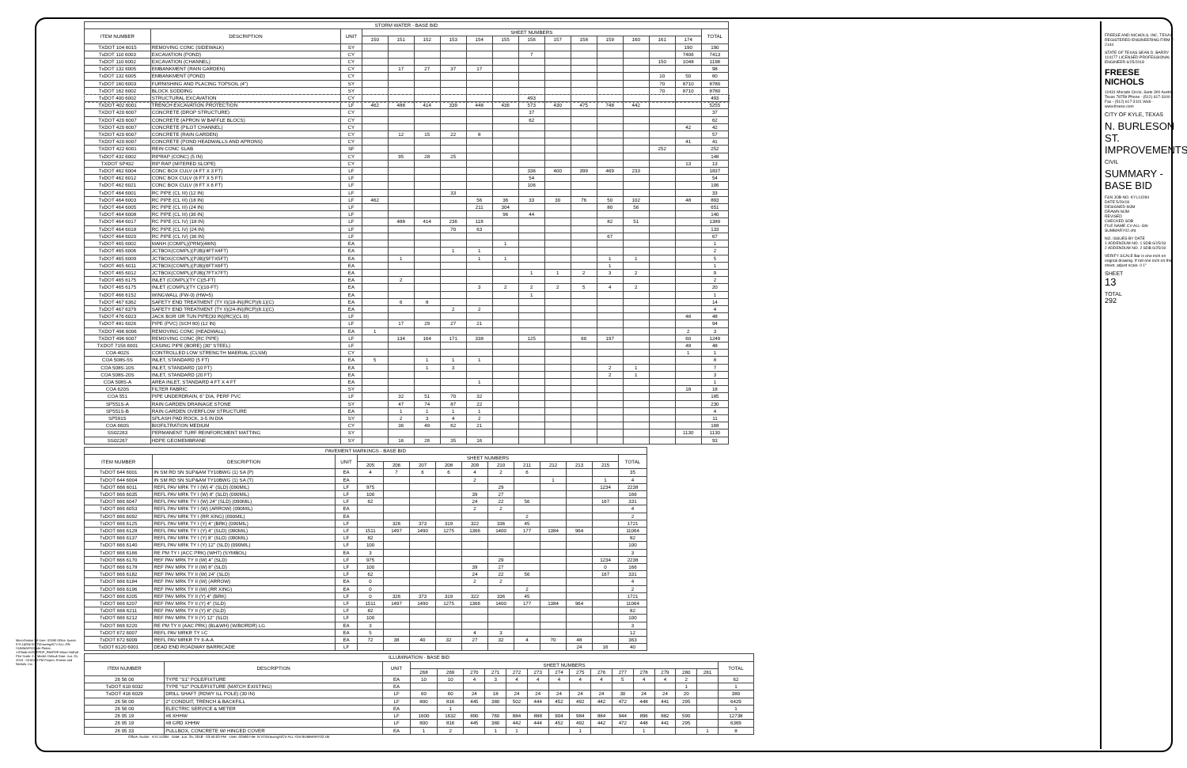MicroStation V8 User: 02590 Office: Austin KYL14284 N:\IT\Drawings\CV-ALL-GN-SUMMARY02.sht Plotter: J:\Plotdrv\V8\IT\PDF_File\PDF-Mono-Half.plt Plot Scale: 2:1 Model: Default Date: Jun. 25, 2018 - 03:50:03 PM Project: Freese and Nichols, Inc.
| STORM WATER - BASE BID | | | | | | | | | | | | | | | | |
| --- | --- | --- | --- | --- | --- | --- | --- | --- | --- | --- | --- | --- | --- | --- | --- | --- |
| ITEM NUMBER | DESCRIPTION | UNIT | SHEET NUMBERS | | | | | | | | | | | | | TOTAL |
| | | | 150 | 151 | 152 | 153 | 154 | 155 | 156 | 157 | 158 | 159 | 160 | 161 | 174 | |
| TXDOT 104 6015 | REMOVING CONC (SIDEWALK) | SY | | | | | | | | | | | | | 190 | 190 |
| TxDOT 110 6003 | EXCAVATION (POND) | CY | | | | | | | 7 | | | | | | 7406 | 7413 |
| TxDOT 110 6002 | EXCAVATION (CHANNEL) | CY | | | | | | | | | | | | 150 | 1048 | 1198 |
| TxDOT 132 6005 | EMBANKMENT (RAIN GARDEN) | CY | | 17 | 27 | 37 | 17 | | | | | | | | | 98 |
| TxDOT 132 6005 | EMBANKMENT (POND) | CY | | | | | | | | | | | | 10 | 50 | 60 |
| TxDOT 160 6003 | FURNISHING AND PLACING TOPSOIL (4") | SY | | | | | | | | | | | | 70 | 8710 | 8780 |
| TxDOT 162 6002 | BLOCK SODDING | SY | | | | | | | | | | | | 70 | 8710 | 8780 |
| TxDOT 400 6002 | STRUCTURAL EXCAVATION | CY | | | | | | | 493 | | | | | | | 493 |
| TXDOT 402 6001 | TRENCH EXCAVATION PROTECTION | LF | 462 | 488 | 414 | 339 | 448 | 436 | 573 | 430 | 475 | 748 | 442 | | | 5255 |
| TXDOT 420 6007 | CONCRETE (DROP STRUCTURE) | CY | | | | | | | 37 | | | | | | | 37 |
| TXDOT 420 6007 | CONCRETE (APRON W BAFFLE BLOCS) | CY | | | | | | | 62 | | | | | | | 62 |
| TXDOT 420 6007 | CONCRETE (PILOT CHANNEL) | CY | | | | | | | | | | | | | 42 | 42 |
| TXDOT 420 6007 | CONCRETE (RAIN GARDEN) | CY | | 12 | 15 | 22 | 8 | | | | | | | | | 57 |
| TXDOT 420 6007 | CONCRETE (POND HEADWALLS AND APRONS) | CY | | | | | | | | | | | | | 41 | 41 |
| TXDOT 422 6001 | REIN CONC SLAB | SF | | | | | | | | | | | | 252 | | 252 |
| TxDOT 432 6002 | RIPRAP (CONC) (5 IN) | CY | | 95 | 28 | 25 | | | | | | | | | | 148 |
| TXDOT SP432 | RIP RAP (MITERED SLOPE) | CY | | | | | | | | | | | | | 13 | 13 |
| TxDOT 462 6004 | CONC BOX CULV (4 FT X 3 FT) | LF | | | | | | | 336 | 400 | 399 | 469 | 233 | | | 1837 |
| TxDOT 462 6012 | CONC BOX CULV (6 FT X 5 FT) | LF | | | | | | | 54 | | | | | | | 54 |
| TxDOT 462 6021 | CONC BOX CULV (8 FT X 6 FT) | LF | | | | | | | 106 | | | | | | | 106 |
| TxDOT 464 6001 | RC PIPE (CL III) (12 IN) | LF | | | | 33 | | | | | | | | | | 33 |
| TxDOT 464 6003 | RC PIPE (CL III) (18 IN) | LF | 462 | | | | 56 | 36 | 33 | 30 | 76 | 50 | 102 | | 48 | 893 |
| TxDOT 464 6005 | RC PIPE (CL III) (24 IN) | LF | | | | | 211 | 304 | | | | 80 | 56 | | | 651 |
| TxDOT 464 6008 | RC PIPE (CL III) (36 IN) | LF | | | | | | 96 | 44 | | | | | | | 140 |
| TxDOT 464 6017 | RC PIPE (CL IV) (18 IN) | LF | | 488 | 414 | 236 | 118 | | | | | 82 | 51 | | | 1389 |
| TxDOT 464 6018 | RC PIPE (CL IV) (24 IN) | LF | | | | 70 | 63 | | | | | | | | | 133 |
| TxDOT 464 6020 | RC PIPE (CL IV) (36 IN) | LF | | | | | | | | | | 67 | | | | 67 |
| TxDOT 465 6002 | MANH (COMPL)(PRM)(48IN) | EA | | | | | | 1 | | | | | | | | 1 |
| TxDOT 465 6006 | JCTBOX(COMPL)(PJB)(4FTX4FT) | EA | | | | 1 | 1 | | | | | | | | | 2 |
| TxDOT 465 6009 | JCTBOX(COMPL)(PJB)(5FTX5FT) | EA | | 1 | | | 1 | 1 | | | | 1 | 1 | | | 5 |
| TxDOT 465 6011 | JCTBOX(COMPL)(PJB)(6FTX6FT) | EA | | | | | | | | | | 1 | | | | 1 |
| TxDOT 465 6012 | JCTBOX(COMPL)(PJB)(7FTX7FT) | EA | | | | | | | 1 | 1 | 2 | 3 | 2 | | | 9 |
| TxDOT 465 6175 | INLET (COMPL)(TY C)(5-FT) | EA | | 2 | | | | | | | | | | | | 2 |
| TxDOT 465 6175 | INLET (COMPL)(TY C)(10-FT) | EA | | | | | 3 | 2 | 2 | 2 | 5 | 4 | 2 | | | 20 |
| TxDOT 466 6152 | WINGWALL (FW-0) (HW=5) | EA | | | | | | | 1 | | | | | | | 1 |
| TxDOT 467 6362 | SAFETY END TREATMENT (TY II)(18-IN)(RCP)(6:1)(C) | EA | | 6 | 8 | | | | | | | | | | | 14 |
| TxDOT 467 6379 | SAFETY END TREATMENT (TY II)(24-IN)(RCP)(6:1)(C) | EA | | | | 2 | 2 | | | | | | | | | 4 |
| TxDOT 476 6023 | JACK BOR OR TUN PIPE(30 IN)(RC)(CL III) | LF | | | | | | | | | | | | | 48 | 48 |
| TxDOT 481 6026 | PIPE (PVC) (SCH 80) (12 IN) | LF | | 17 | 29 | 27 | 21 | | | | | | | | | 94 |
| TXDOT 496 6006 | REMOVING CONC (HEADWALL) | EA | 1 | | | | | | | | | | | | 2 | 3 |
| TXDOT 496 6007 | REMOVING CONC (RC PIPE) | LF | | 134 | 164 | 171 | 338 | | 125 | | 60 | 197 | | | 60 | 1249 |
| TXDOT 7156 6001 | CASING PIPE (BORE) (30" STEEL) | LF | | | | | | | | | | | | | 48 | 48 |
| COA 402S | CONTROLLED LOW STRENGTH MAERIAL (CLSM) | CY | | | | | | | | | | | | | 1 | 1 |
| COA 508S-5S | INLET, STANDARD (5 FT) | EA | 5 | | 1 | 1 | 1 | | | | | | | | | 8 |
| COA 508S-10S | INLET, STANDARD (10 FT) | EA | | | 1 | 3 | | | | | | 2 | 1 | | | 7 |
| COA 508S-20S | INLET, STANDARD (20 FT) | EA | | | | | | | | | | 2 | 1 | | | 3 |
| COA 508S-A | AREA INLET, STANDARD 4 FT X 4 FT | EA | | | | | 1 | | | | | | | | | 1 |
| COA 620S | FILTER FABRIC | SY | | | | | | | | | | | | | 18 | 18 |
| COA 551 | PIPE UNDERDRAIN, 6" DIA, PERF PVC | LF | | 32 | 51 | 70 | 32 | | | | | | | | | 185 |
| SP551S-A | RAIN GARDEN DRAINAGE STONE | SY | | 47 | 74 | 87 | 22 | | | | | | | | | 230 |
| SP551S-B | RAIN GARDEN OVERFLOW STRUCTURE | EA | | 1 | 1 | 1 | 1 | | | | | | | | | 4 |
| SP591S | SPLASH PAD ROCK, 3-5 IN DIA | SY | | 2 | 3 | 4 | 2 | | | | | | | | | 11 |
| COA 660S | BIOFILTRATION MEDIUM | CY | | 36 | 49 | 62 | 21 | | | | | | | | | 168 |
| SS02263 | PERMANENT TURF REINFORCMENT MATTING | SY | | | | | | | | | | | | | 1130 | 1130 |
| SS02267 | HDPE GEOMEMBRANE | SY | | 16 | 26 | 35 | 16 | | | | | | | | | 93 |
| PAVEMENT MARKINGS - BASE BID | | | | | | | | | | | | | |
| --- | --- | --- | --- | --- | --- | --- | --- | --- | --- | --- | --- | --- | --- |
| ITEM NUMBER | DESCRIPTION | UNIT | SHEET NUMBERS | | | | | | | | | | TOTAL |
| | | | 205 | 206 | 207 | 208 | 209 | 210 | 211 | 212 | 213 | 215 | |
| TxDOT 644 6001 | IN SM RD SN SUP&AM TY10BWG (1) SA (P) | EA | 4 | 7 | 6 | 6 | 4 | 2 | 6 | | | | 35 |
| TxDOT 644 6004 | IN SM RD SN SUP&AM TY10BWG (1) SA (T) | EA | | | | | 2 | | | 1 | | 1 | 4 |
| TxDOT 666 6011 | REFL PAV MRK TY I (W) 4" (SLD) (090MIL) | LF | 975 | | | | | 29 | | | | 1234 | 2238 |
| TxDOT 666 6035 | REFL PAV MRK TY I (W) 8" (SLD) (090MIL) | LF | 100 | | | | 39 | 27 | | | | | 166 |
| TxDOT 666 6047 | REFL PAV MRK TY I (W) 24" (SLD) (090MIL) | LF | 62 | | | | 24 | 22 | 56 | | | 167 | 331 |
| TxDOT 666 6053 | REFL PAV MRK TY I (W) (ARROW) (090MIL) | EA | | | | | 2 | 2 | | | | | 4 |
| TxDOT 666 6092 | REFL PAV MRK TY I (RR XING) (090MIL) | EA | | | | | | | 2 | | | | 2 |
| TxDOT 666 6125 | REFL PAV MRK TY I (Y) 4" (BRK) (090MIL) | LF | | 326 | 373 | 319 | 322 | 336 | 45 | | | | 1721 |
| TxDOT 666 6128 | REFL PAV MRK TY I (Y) 4" (SLD) (090MIL) | LF | 1511 | 1497 | 1490 | 1275 | 1366 | 1400 | 177 | 1384 | 964 | | 11064 |
| TxDOT 666 6137 | REFL PAV MRK TY I (Y) 8" (SLD) (090MIL) | LF | 82 | | | | | | | | | | 82 |
| TxDOT 666 6140 | REFL PAV MRK TY I (Y) 12" (SLD) (090MIL) | LF | 100 | | | | | | | | | | 100 |
| TxDOT 666 6166 | RE PM TY I (ACC PRK) (WHT) (SYMBOL) | EA | 3 | | | | | | | | | | 3 |
| TxDOT 666 6170 | REF PAV MRK TY II (W) 4" (SLD) | LF | 975 | | | | | 29 | | | | 1234 | 2238 |
| TxDOT 666 6178 | REF PAV MRK TY II (W) 8" (SLD) | LF | 100 | | | | 39 | 27 | | | | 0 | 166 |
| TxDOT 666 6182 | REF PAV MRK TY II (W) 24" (SLD) | LF | 62 | | | | 24 | 22 | 56 | | | 167 | 331 |
| TxDOT 666 6184 | REF PAV MRK TY II (W) (ARROW) | EA | 0 | | | | 2 | 2 | | | | | 4 |
| TxDOT 666 6196 | REF PAV MRK TY II (W) (RR XING) | EA | 0 | | | | | | 2 | | | | 2 |
| TxDOT 666 6205 | REF PAV MRK TY II (Y) 4" (BRK) | LF | 0 | 326 | 373 | 319 | 322 | 336 | 45 | | | | 1721 |
| TxDOT 666 6207 | REF PAV MRK TY II (Y) 4" (SLD) | LF | 1511 | 1497 | 1490 | 1275 | 1366 | 1400 | 177 | 1384 | 964 | | 11064 |
| TxDOT 666 6211 | REF PAV MRK TY II (Y) 8" (SLD) | LF | 82 | | | | | | | | | | 82 |
| TxDOT 666 6212 | REF PAV MRK TY II (Y) 12" (SLD) | LF | 100 | | | | | | | | | | 100 |
| TxDOT 666 6220 | RE PM TY II (AAC PRK) (BL&WH) (W/BORDR) LG | EA | 3 | | | | | | | | | | 3 |
| TxDOT 672 6007 | REFL PAV MRKR TY I-C | EA | 5 | | | | 4 | 3 | | | | | 12 |
| TxDOT 672 6009 | REFL PAV MRKR TY II-A-A | EA | 72 | 38 | 40 | 32 | 27 | 32 | 4 | 70 | 48 | | 363 |
| TxDOT 6120 6001 | DEAD END ROADWAY BARRICADE | LF | | | | | | | | | 24 | 16 | 40 |
| ILLUMINATION - BASE BID | | | | | | | | | | | | | | | | | |
| --- | --- | --- | --- | --- | --- | --- | --- | --- | --- | --- | --- | --- | --- | --- | --- | --- | --- |
| ITEM NUMBER | DESCRIPTION | UNIT | SHEET NUMBERS | | | | | | | | | | | | | | TOTAL |
| | | | 268 | 269 | 270 | 271 | 272 | 273 | 274 | 275 | 276 | 277 | 278 | 279 | 280 | 281 | |
| 26 56 00 | TYPE "S1" POLE/FIXTURE | EA | 10 | 10 | 4 | 3 | 4 | 4 | 4 | 4 | 4 | 5 | 4 | 4 | 2 | | 62 |
| TxDOT 610 6032 | TYPE "S2" POLE/FIXTURE (MATCH EXISTING) | EA | | | | | | | | | | | | | 1 | | 1 |
| TxDOT 416 6029 | DRILL SHAFT (RDWY ILL POLE) (30 IN) | LF | 60 | 60 | 24 | 18 | 24 | 24 | 24 | 24 | 24 | 30 | 24 | 24 | 20 | | 380 |
| 26 56 00 | 2" CONDUIT, TRENCH & BACKFILL | LF | 800 | 816 | 445 | 380 | 502 | 444 | 452 | 492 | 442 | 472 | 448 | 441 | 295 | | 6429 |
| 26 56 00 | ELECTRIC SERVICE & METER | EA | | 1 | | | | | | | | | | | | | 1 |
| 26 05 19 | #6 XHHW | LF | 1600 | 1632 | 890 | 760 | 884 | 888 | 904 | 984 | 884 | 944 | 896 | 882 | 590 | | 12738 |
| 26 05 19 | #8 GRD XHHW | LF | 800 | 816 | 445 | 380 | 442 | 444 | 452 | 492 | 442 | 472 | 448 | 441 | 295 | | 6369 |
| 26 05 33 | PULLBOX, CONCRETE W/ HINGED COVER | EA | 1 | 2 | | 1 | 1 | | | 1 | | | 1 | | | 1 | 8 |
Office: Austin KYL14284 Date: Jun. 25, 2018 - 03:50:03 PM User: 02590 File: N:\IT\Drawings\CV-ALL-GN-SUMMARY02.sht
FREESE AND NICHOLS, INC. TEXAS REGISTERED ENGINEERING FIRM F-2144
STATE OF TEXAS SEAN D. BARRY 114177 LICENSED PROFESSIONAL ENGINEER 6/25/2018
FREESE NICHOLS
10431 Morado Circle, Suite 300 Austin, Texas 78759 Phone - (512) 617-3100 Fax - (512) 617-3101 Web - www.freese.com
CITY OF KYLE, TEXAS
N. BURLESON ST. IMPROVEMENTS
CIVIL
SUMMARY - BASE BID
F&N JOB NO. KYL14284
DATE 5/29/18
DESIGNED MJM
DRAWN MJM
REVISED
CHECKED SDB
FILE NAME CV-ALL-GN-SUMMARY02.sht
NO. ISSUES BY DATE
1 ADDENDUM NO. 1 SDB 6/15/18
2 ADDENDUM NO. 2 SDB 6/25/18
VERIFY SCALE Bar is one inch on original drawing. If not one inch on this sheet, adjust scale. 0 1"
SHEET
13
TOTAL
292